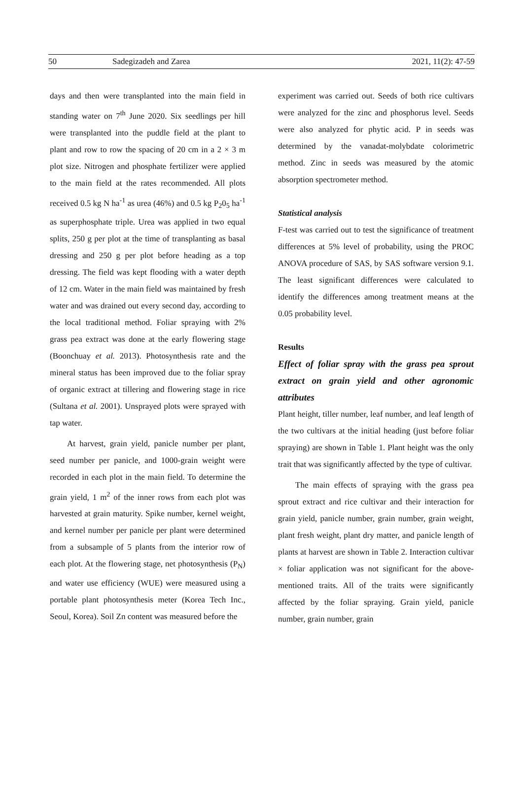50 Sadegizadeh and Zarea 2021, 11(2): 47-59
days and then were transplanted into the main field in standing water on 7<sup>th</sup> June 2020. Six seedlings per hill were transplanted into the puddle field at the plant to plant and row to row the spacing of 20 cm in a 2 × 3 m plot size. Nitrogen and phosphate fertilizer were applied to the main field at the rates recommended. All plots received 0.5 kg N ha<sup>-1</sup> as urea (46%) and 0.5 kg P<sub>2</sub>0<sub>5</sub> ha<sup>-1</sup> as superphosphate triple. Urea was applied in two equal splits, 250 g per plot at the time of transplanting as basal dressing and 250 g per plot before heading as a top dressing. The field was kept flooding with a water depth of 12 cm. Water in the main field was maintained by fresh water and was drained out every second day, according to the local traditional method. Foliar spraying with 2% grass pea extract was done at the early flowering stage (Boonchuay et al. 2013). Photosynthesis rate and the mineral status has been improved due to the foliar spray of organic extract at tillering and flowering stage in rice (Sultana et al. 2001). Unsprayed plots were sprayed with tap water.
At harvest, grain yield, panicle number per plant, seed number per panicle, and 1000-grain weight were recorded in each plot in the main field. To determine the grain yield, 1 m<sup>2</sup> of the inner rows from each plot was harvested at grain maturity. Spike number, kernel weight, and kernel number per panicle per plant were determined from a subsample of 5 plants from the interior row of each plot. At the flowering stage, net photosynthesis (P<sub>N</sub>) and water use efficiency (WUE) were measured using a portable plant photosynthesis meter (Korea Tech Inc., Seoul, Korea). Soil Zn content was measured before the
experiment was carried out. Seeds of both rice cultivars were analyzed for the zinc and phosphorus level. Seeds were also analyzed for phytic acid. P in seeds was determined by the vanadat-molybdate colorimetric method. Zinc in seeds was measured by the atomic absorption spectrometer method.
Statistical analysis
F-test was carried out to test the significance of treatment differences at 5% level of probability, using the PROC ANOVA procedure of SAS, by SAS software version 9.1. The least significant differences were calculated to identify the differences among treatment means at the 0.05 probability level.
Results
Effect of foliar spray with the grass pea sprout extract on grain yield and other agronomic attributes
Plant height, tiller number, leaf number, and leaf length of the two cultivars at the initial heading (just before foliar spraying) are shown in Table 1. Plant height was the only trait that was significantly affected by the type of cultivar.
The main effects of spraying with the grass pea sprout extract and rice cultivar and their interaction for grain yield, panicle number, grain number, grain weight, plant fresh weight, plant dry matter, and panicle length of plants at harvest are shown in Table 2. Interaction cultivar × foliar application was not significant for the above-mentioned traits. All of the traits were significantly affected by the foliar spraying. Grain yield, panicle number, grain number, grain